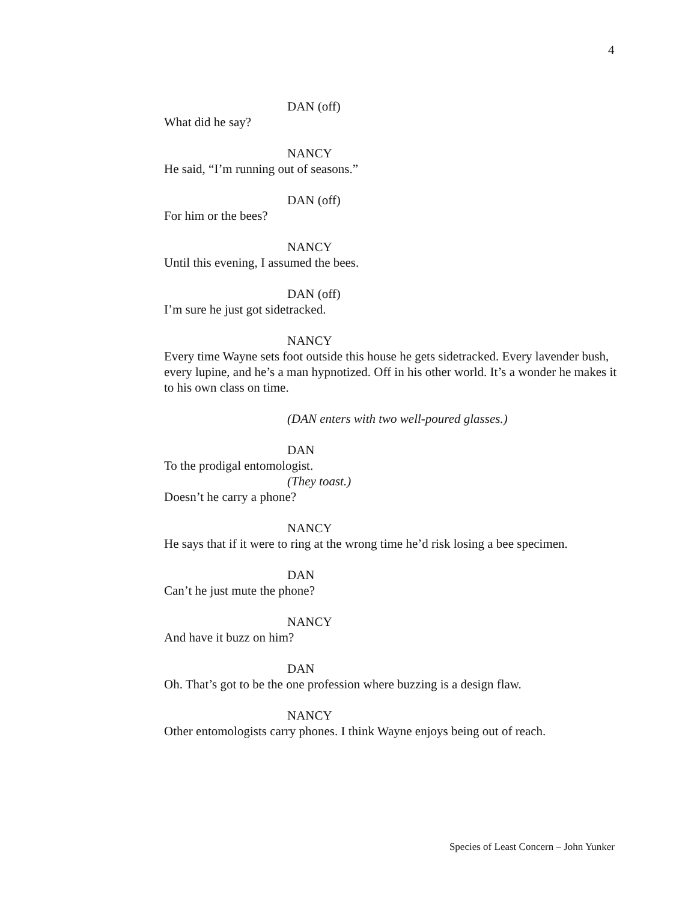4
DAN (off)
What did he say?
NANCY
He said, “I’m running out of seasons.”
DAN (off)
For him or the bees?
NANCY
Until this evening, I assumed the bees.
DAN (off)
I’m sure he just got sidetracked.
NANCY
Every time Wayne sets foot outside this house he gets sidetracked. Every lavender bush, every lupine, and he’s a man hypnotized. Off in his other world. It’s a wonder he makes it to his own class on time.
(DAN enters with two well-poured glasses.)
DAN
To the prodigal entomologist.
(They toast.)
Doesn’t he carry a phone?
NANCY
He says that if it were to ring at the wrong time he’d risk losing a bee specimen.
DAN
Can’t he just mute the phone?
NANCY
And have it buzz on him?
DAN
Oh. That’s got to be the one profession where buzzing is a design flaw.
NANCY
Other entomologists carry phones. I think Wayne enjoys being out of reach.
Species of Least Concern – John Yunker